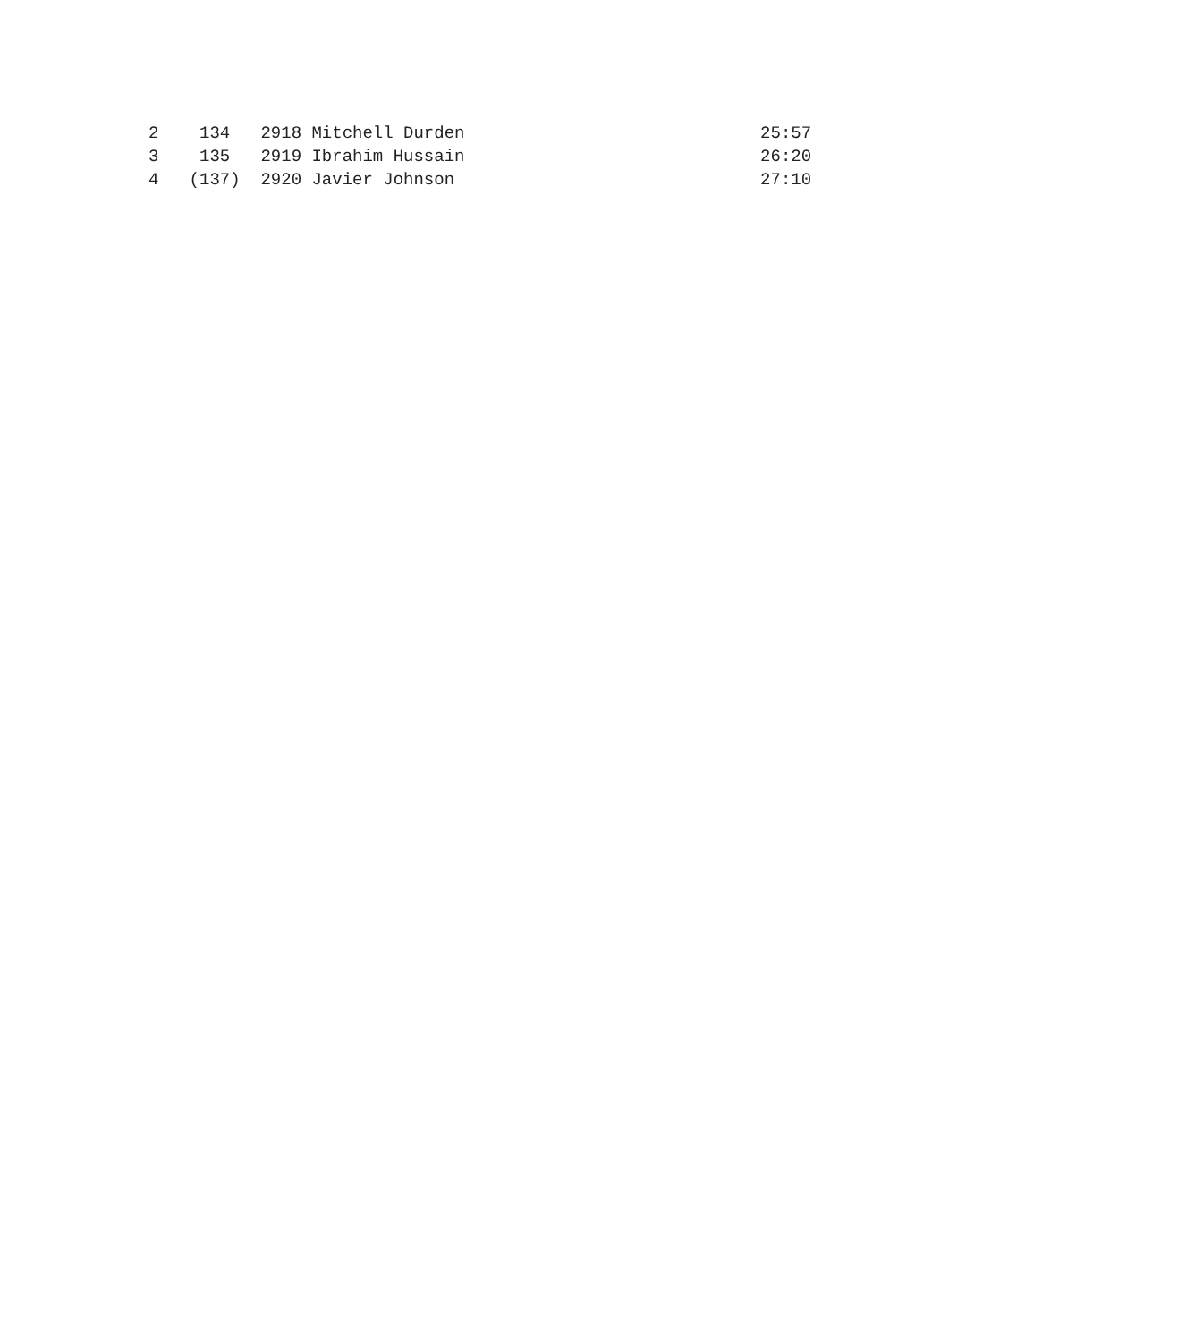2    134   2918 Mitchell Durden                             25:57
3    135   2919 Ibrahim Hussain                             26:20
4   (137)  2920 Javier Johnson                              27:10